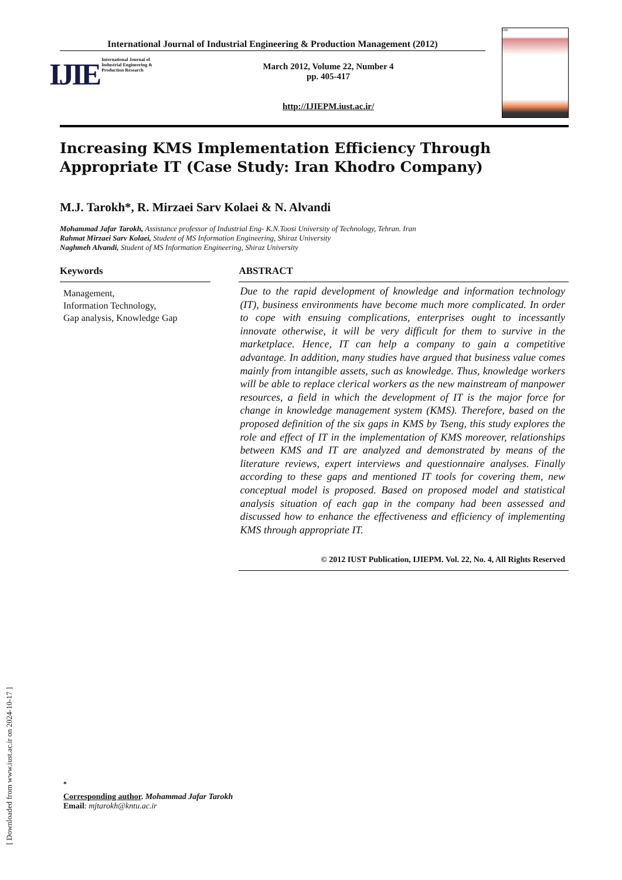[ Downloaded from www.iust.ac.ir on 2024-10-17 ]
International Journal of Industrial Engineering & Production Management (2012)
IJIE
International Journal of
Industrial Engineering &
Production Research
March 2012, Volume 22, Number 4
pp. 405-417
http://IJIEPM.iust.ac.ir/
IJIE
Increasing KMS Implementation Efficiency Through Appropriate IT (Case Study: Iran Khodro Company)
M.J. Tarokh*, R. Mirzaei Sarv Kolaei & N. Alvandi
Mohammad Jafar Tarokh, Assistance professor of Industrial Eng- K.N.Toosi University of Technology, Tehran. Iran
Rahmat Mirzaei Sarv Kolaei, Student of MS Information Engineering, Shiraz University
Naghmeh Alvandi, Student of MS Information Engineering, Shiraz University
Keywords
Management,
Information Technology,
Gap analysis, Knowledge Gap
ABSTRACT
Due to the rapid development of knowledge and information technology (IT), business environments have become much more complicated. In order to cope with ensuing complications, enterprises ought to incessantly innovate otherwise, it will be very difficult for them to survive in the marketplace. Hence, IT can help a company to gain a competitive advantage. In addition, many studies have argued that business value comes mainly from intangible assets, such as knowledge. Thus, knowledge workers will be able to replace clerical workers as the new mainstream of manpower resources, a field in which the development of IT is the major force for change in knowledge management system (KMS). Therefore, based on the proposed definition of the six gaps in KMS by Tseng, this study explores the role and effect of IT in the implementation of KMS moreover, relationships between KMS and IT are analyzed and demonstrated by means of the literature reviews, expert interviews and questionnaire analyses. Finally according to these gaps and mentioned IT tools for covering them, new conceptual model is proposed. Based on proposed model and statistical analysis situation of each gap in the company had been assessed and discussed how to enhance the effectiveness and efficiency of implementing KMS through appropriate IT.
© 2012 IUST Publication, IJIEPM. Vol. 22, No. 4, All Rights Reserved
<sup>*</sup>
Corresponding author. Mohammad Jafar Tarokh
Email: mjtarokh@kntu.ac.ir